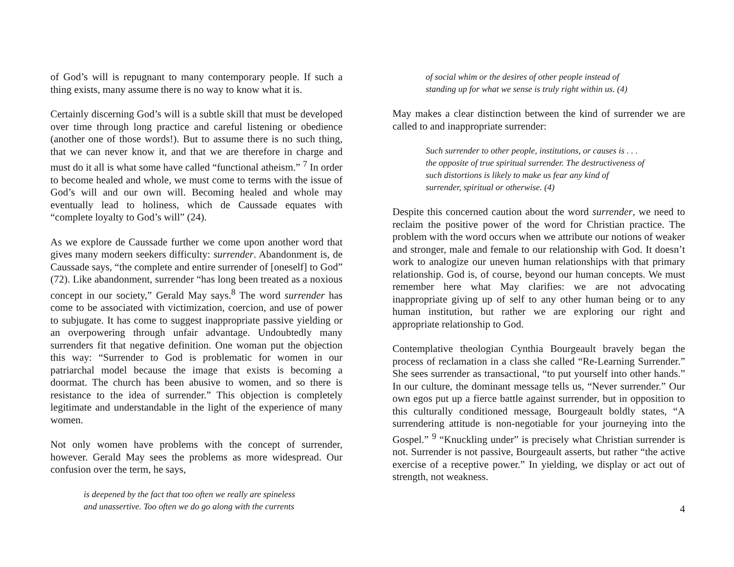of God’s will is repugnant to many contemporary people. If such a thing exists, many assume there is no way to know what it is.
Certainly discerning God’s will is a subtle skill that must be developed over time through long practice and careful listening or obedience (another one of those words!). But to assume there is no such thing, that we can never know it, and that we are therefore in charge and must do it all is what some have called “functional atheism.” <sup>7</sup> In order to become healed and whole, we must come to terms with the issue of God’s will and our own will. Becoming healed and whole may eventually lead to holiness, which de Caussade equates with “complete loyalty to God’s will” (24).
As we explore de Caussade further we come upon another word that gives many modern seekers difficulty: surrender. Abandonment is, de Caussade says, “the complete and entire surrender of [oneself] to God” (72). Like abandonment, surrender “has long been treated as a noxious concept in our society,” Gerald May says.<sup>8</sup> The word surrender has come to be associated with victimization, coercion, and use of power to subjugate. It has come to suggest inappropriate passive yielding or an overpowering through unfair advantage. Undoubtedly many surrenders fit that negative definition. One woman put the objection this way: “Surrender to God is problematic for women in our patriarchal model because the image that exists is becoming a doormat. The church has been abusive to women, and so there is resistance to the idea of surrender.” This objection is completely legitimate and understandable in the light of the experience of many women.
Not only women have problems with the concept of surrender, however. Gerald May sees the problems as more widespread. Our confusion over the term, he says,
is deepened by the fact that too often we really are spineless
and unassertive. Too often we do go along with the currents
of social whim or the desires of other people instead of
standing up for what we sense is truly right within us. (4)
May makes a clear distinction between the kind of surrender we are called to and inappropriate surrender:
Such surrender to other people, institutions, or causes is . . .
the opposite of true spiritual surrender. The destructiveness of
such distortions is likely to make us fear any kind of
surrender, spiritual or otherwise. (4)
Despite this concerned caution about the word surrender, we need to reclaim the positive power of the word for Christian practice. The problem with the word occurs when we attribute our notions of weaker and stronger, male and female to our relationship with God. It doesn’t work to analogize our uneven human relationships with that primary relationship. God is, of course, beyond our human concepts. We must remember here what May clarifies: we are not advocating inappropriate giving up of self to any other human being or to any human institution, but rather we are exploring our right and appropriate relationship to God.
Contemplative theologian Cynthia Bourgeault bravely began the process of reclamation in a class she called “Re-Learning Surrender.” She sees surrender as transactional, “to put yourself into other hands.” In our culture, the dominant message tells us, “Never surrender.” Our own egos put up a fierce battle against surrender, but in opposition to this culturally conditioned message, Bourgeault boldly states, “A surrendering attitude is non-negotiable for your journeying into the Gospel.” <sup>9</sup> “Knuckling under” is precisely what Christian surrender is not. Surrender is not passive, Bourgeault asserts, but rather “the active exercise of a receptive power.” In yielding, we display or act out of strength, not weakness.
4